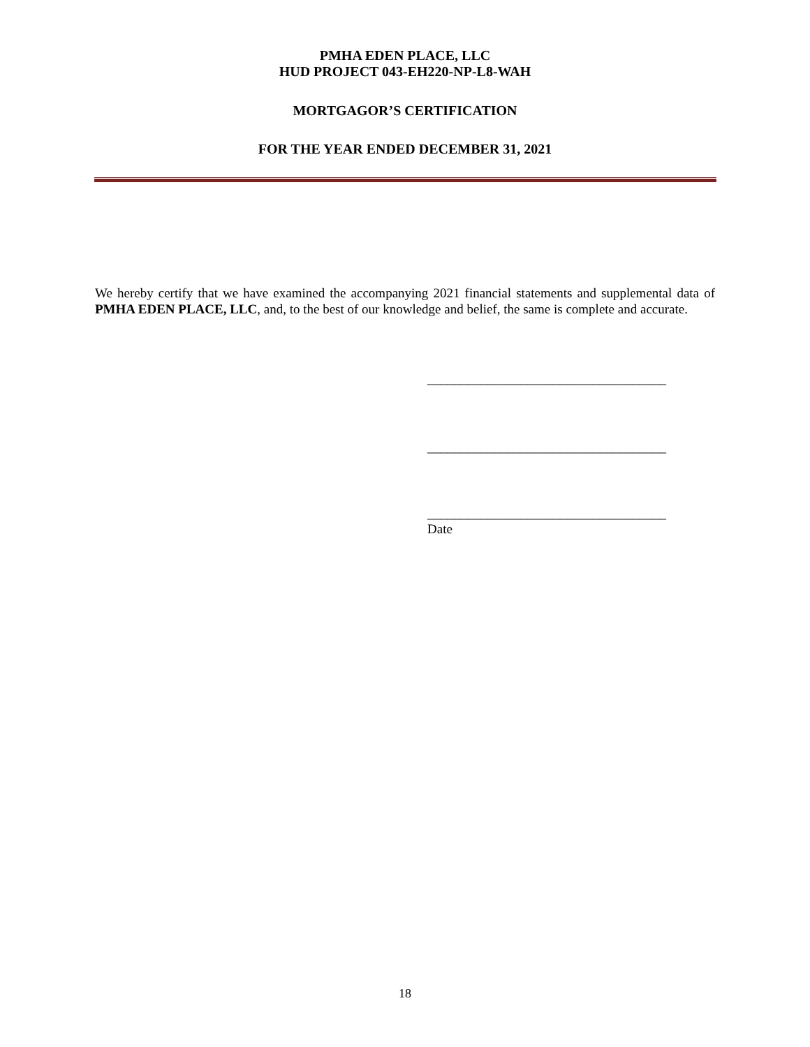PMHA EDEN PLACE, LLC
HUD PROJECT 043-EH220-NP-L8-WAH
MORTGAGOR’S CERTIFICATION
FOR THE YEAR ENDED DECEMBER 31, 2021
We hereby certify that we have examined the accompanying 2021 financial statements and supplemental data of PMHA EDEN PLACE, LLC, and, to the best of our knowledge and belief, the same is complete and accurate.
____________________________________
____________________________________
____________________________________
Date
18